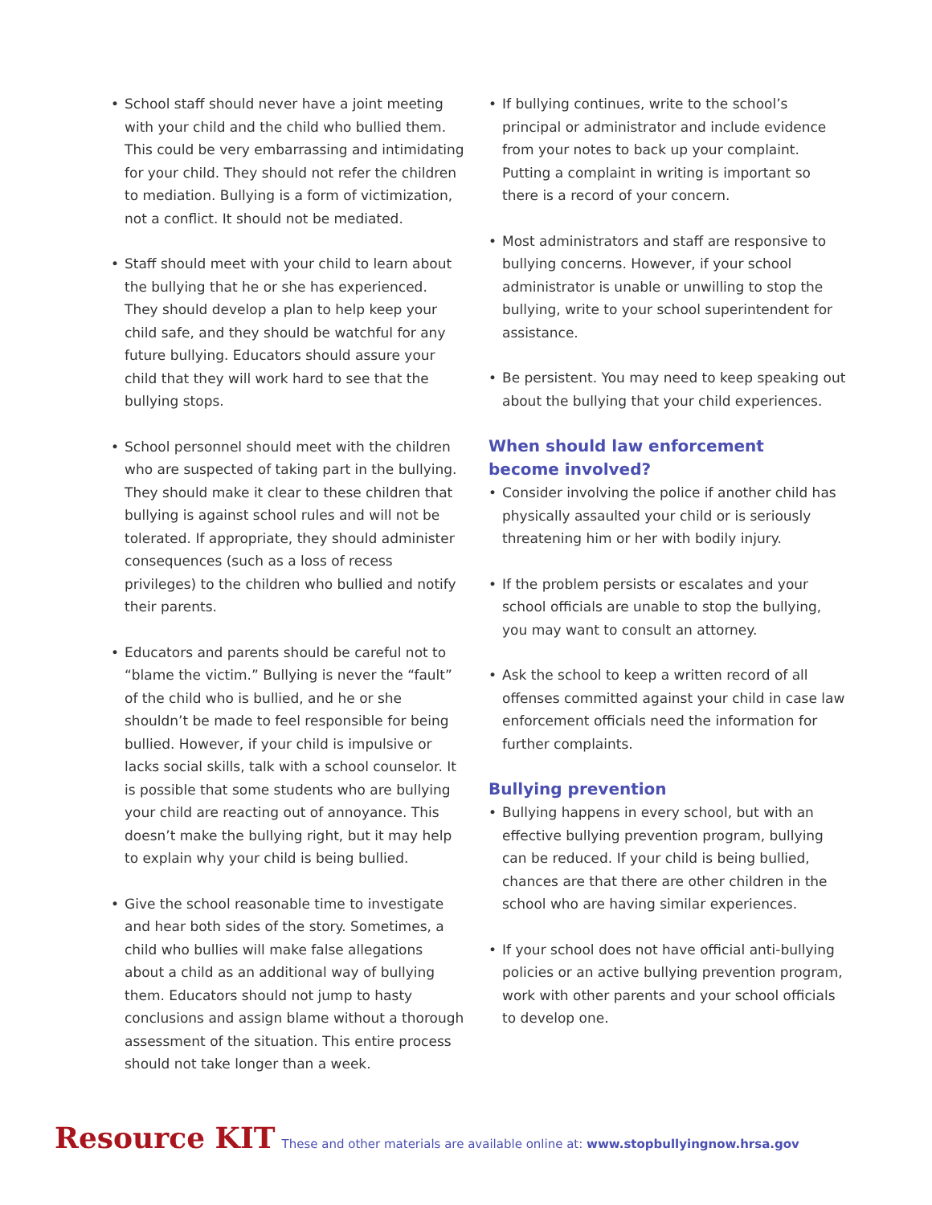• School staff should never have a joint meeting with your child and the child who bullied them. This could be very embarrassing and intimidating for your child. They should not refer the children to mediation. Bullying is a form of victimization, not a conflict. It should not be mediated.
• Staff should meet with your child to learn about the bullying that he or she has experienced. They should develop a plan to help keep your child safe, and they should be watchful for any future bullying. Educators should assure your child that they will work hard to see that the bullying stops.
• School personnel should meet with the children who are suspected of taking part in the bullying. They should make it clear to these children that bullying is against school rules and will not be tolerated. If appropriate, they should administer consequences (such as a loss of recess privileges) to the children who bullied and notify their parents.
• Educators and parents should be careful not to “blame the victim.” Bullying is never the “fault” of the child who is bullied, and he or she shouldn’t be made to feel responsible for being bullied. However, if your child is impulsive or lacks social skills, talk with a school counselor. It is possible that some students who are bullying your child are reacting out of annoyance. This doesn’t make the bullying right, but it may help to explain why your child is being bullied.
• Give the school reasonable time to investigate and hear both sides of the story. Sometimes, a child who bullies will make false allegations about a child as an additional way of bullying them. Educators should not jump to hasty conclusions and assign blame without a thorough assessment of the situation. This entire process should not take longer than a week.
• If bullying continues, write to the school’s principal or administrator and include evidence from your notes to back up your complaint. Putting a complaint in writing is important so there is a record of your concern.
• Most administrators and staff are responsive to bullying concerns. However, if your school administrator is unable or unwilling to stop the bullying, write to your school superintendent for assistance.
• Be persistent. You may need to keep speaking out about the bullying that your child experiences.
When should law enforcement
become involved?
• Consider involving the police if another child has physically assaulted your child or is seriously threatening him or her with bodily injury.
• If the problem persists or escalates and your school officials are unable to stop the bullying, you may want to consult an attorney.
• Ask the school to keep a written record of all offenses committed against your child in case law enforcement officials need the information for further complaints.
Bullying prevention
• Bullying happens in every school, but with an effective bullying prevention program, bullying can be reduced. If your child is being bullied, chances are that there are other children in the school who are having similar experiences.
• If your school does not have official anti-bullying policies or an active bullying prevention program, work with other parents and your school officials to develop one.
Resource KIT These and other materials are available online at: www.stopbullyingnow.hrsa.gov